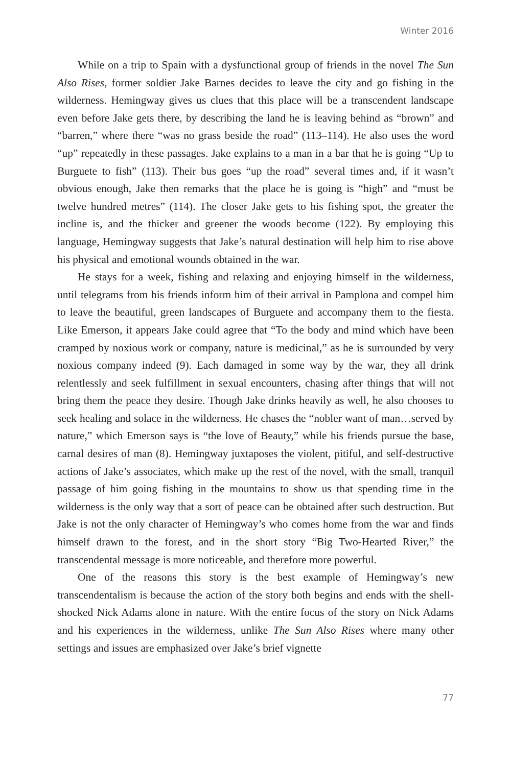Winter 2016
While on a trip to Spain with a dysfunctional group of friends in the novel The Sun Also Rises, former soldier Jake Barnes decides to leave the city and go fishing in the wilderness. Hemingway gives us clues that this place will be a transcendent landscape even before Jake gets there, by describing the land he is leaving behind as “brown” and “barren,” where there “was no grass beside the road” (113–114). He also uses the word “up” repeatedly in these passages. Jake explains to a man in a bar that he is going “Up to Burguete to fish” (113). Their bus goes “up the road” several times and, if it wasn’t obvious enough, Jake then remarks that the place he is going is “high” and “must be twelve hundred metres” (114). The closer Jake gets to his fishing spot, the greater the incline is, and the thicker and greener the woods become (122). By employing this language, Hemingway suggests that Jake’s natural destination will help him to rise above his physical and emotional wounds obtained in the war.
He stays for a week, fishing and relaxing and enjoying himself in the wilderness, until telegrams from his friends inform him of their arrival in Pamplona and compel him to leave the beautiful, green landscapes of Burguete and accompany them to the fiesta. Like Emerson, it appears Jake could agree that “To the body and mind which have been cramped by noxious work or company, nature is medicinal,” as he is surrounded by very noxious company indeed (9). Each damaged in some way by the war, they all drink relentlessly and seek fulfillment in sexual encounters, chasing after things that will not bring them the peace they desire. Though Jake drinks heavily as well, he also chooses to seek healing and solace in the wilderness. He chases the “nobler want of man…served by nature,” which Emerson says is “the love of Beauty,” while his friends pursue the base, carnal desires of man (8). Hemingway juxtaposes the violent, pitiful, and self-destructive actions of Jake’s associates, which make up the rest of the novel, with the small, tranquil passage of him going fishing in the mountains to show us that spending time in the wilderness is the only way that a sort of peace can be obtained after such destruction. But Jake is not the only character of Hemingway’s who comes home from the war and finds himself drawn to the forest, and in the short story “Big Two-Hearted River,” the transcendental message is more noticeable, and therefore more powerful.
One of the reasons this story is the best example of Hemingway’s new transcendentalism is because the action of the story both begins and ends with the shell-shocked Nick Adams alone in nature. With the entire focus of the story on Nick Adams and his experiences in the wilderness, unlike The Sun Also Rises where many other settings and issues are emphasized over Jake’s brief vignette
77